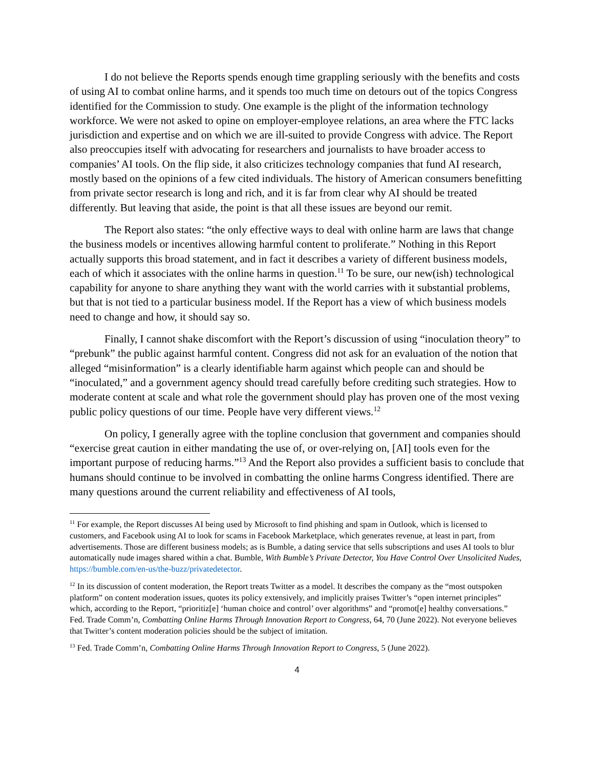I do not believe the Reports spends enough time grappling seriously with the benefits and costs of using AI to combat online harms, and it spends too much time on detours out of the topics Congress identified for the Commission to study. One example is the plight of the information technology workforce. We were not asked to opine on employer-employee relations, an area where the FTC lacks jurisdiction and expertise and on which we are ill-suited to provide Congress with advice. The Report also preoccupies itself with advocating for researchers and journalists to have broader access to companies’ AI tools. On the flip side, it also criticizes technology companies that fund AI research, mostly based on the opinions of a few cited individuals. The history of American consumers benefitting from private sector research is long and rich, and it is far from clear why AI should be treated differently. But leaving that aside, the point is that all these issues are beyond our remit.
The Report also states: “the only effective ways to deal with online harm are laws that change the business models or incentives allowing harmful content to proliferate.” Nothing in this Report actually supports this broad statement, and in fact it describes a variety of different business models, each of which it associates with the online harms in question.<sup>11</sup> To be sure, our new(ish) technological capability for anyone to share anything they want with the world carries with it substantial problems, but that is not tied to a particular business model. If the Report has a view of which business models need to change and how, it should say so.
Finally, I cannot shake discomfort with the Report’s discussion of using “inoculation theory” to “prebunk” the public against harmful content. Congress did not ask for an evaluation of the notion that alleged “misinformation” is a clearly identifiable harm against which people can and should be “inoculated,” and a government agency should tread carefully before crediting such strategies. How to moderate content at scale and what role the government should play has proven one of the most vexing public policy questions of our time. People have very different views.<sup>12</sup>
On policy, I generally agree with the topline conclusion that government and companies should “exercise great caution in either mandating the use of, or over-relying on, [AI] tools even for the important purpose of reducing harms.”<sup>13</sup> And the Report also provides a sufficient basis to conclude that humans should continue to be involved in combatting the online harms Congress identified. There are many questions around the current reliability and effectiveness of AI tools,
<sup>11</sup> For example, the Report discusses AI being used by Microsoft to find phishing and spam in Outlook, which is licensed to customers, and Facebook using AI to look for scams in Facebook Marketplace, which generates revenue, at least in part, from advertisements. Those are different business models; as is Bumble, a dating service that sells subscriptions and uses AI tools to blur automatically nude images shared within a chat. Bumble, With Bumble’s Private Detector, You Have Control Over Unsolicited Nudes, https://bumble.com/en-us/the-buzz/privatedetector.
<sup>12</sup> In its discussion of content moderation, the Report treats Twitter as a model. It describes the company as the “most outspoken platform” on content moderation issues, quotes its policy extensively, and implicitly praises Twitter’s “open internet principles” which, according to the Report, “prioritiz[e] ‘human choice and control’ over algorithms” and “promot[e] healthy conversations.” Fed. Trade Comm’n, Combatting Online Harms Through Innovation Report to Congress, 64, 70 (June 2022). Not everyone believes that Twitter’s content moderation policies should be the subject of imitation.
<sup>13</sup> Fed. Trade Comm’n, Combatting Online Harms Through Innovation Report to Congress, 5 (June 2022).
4